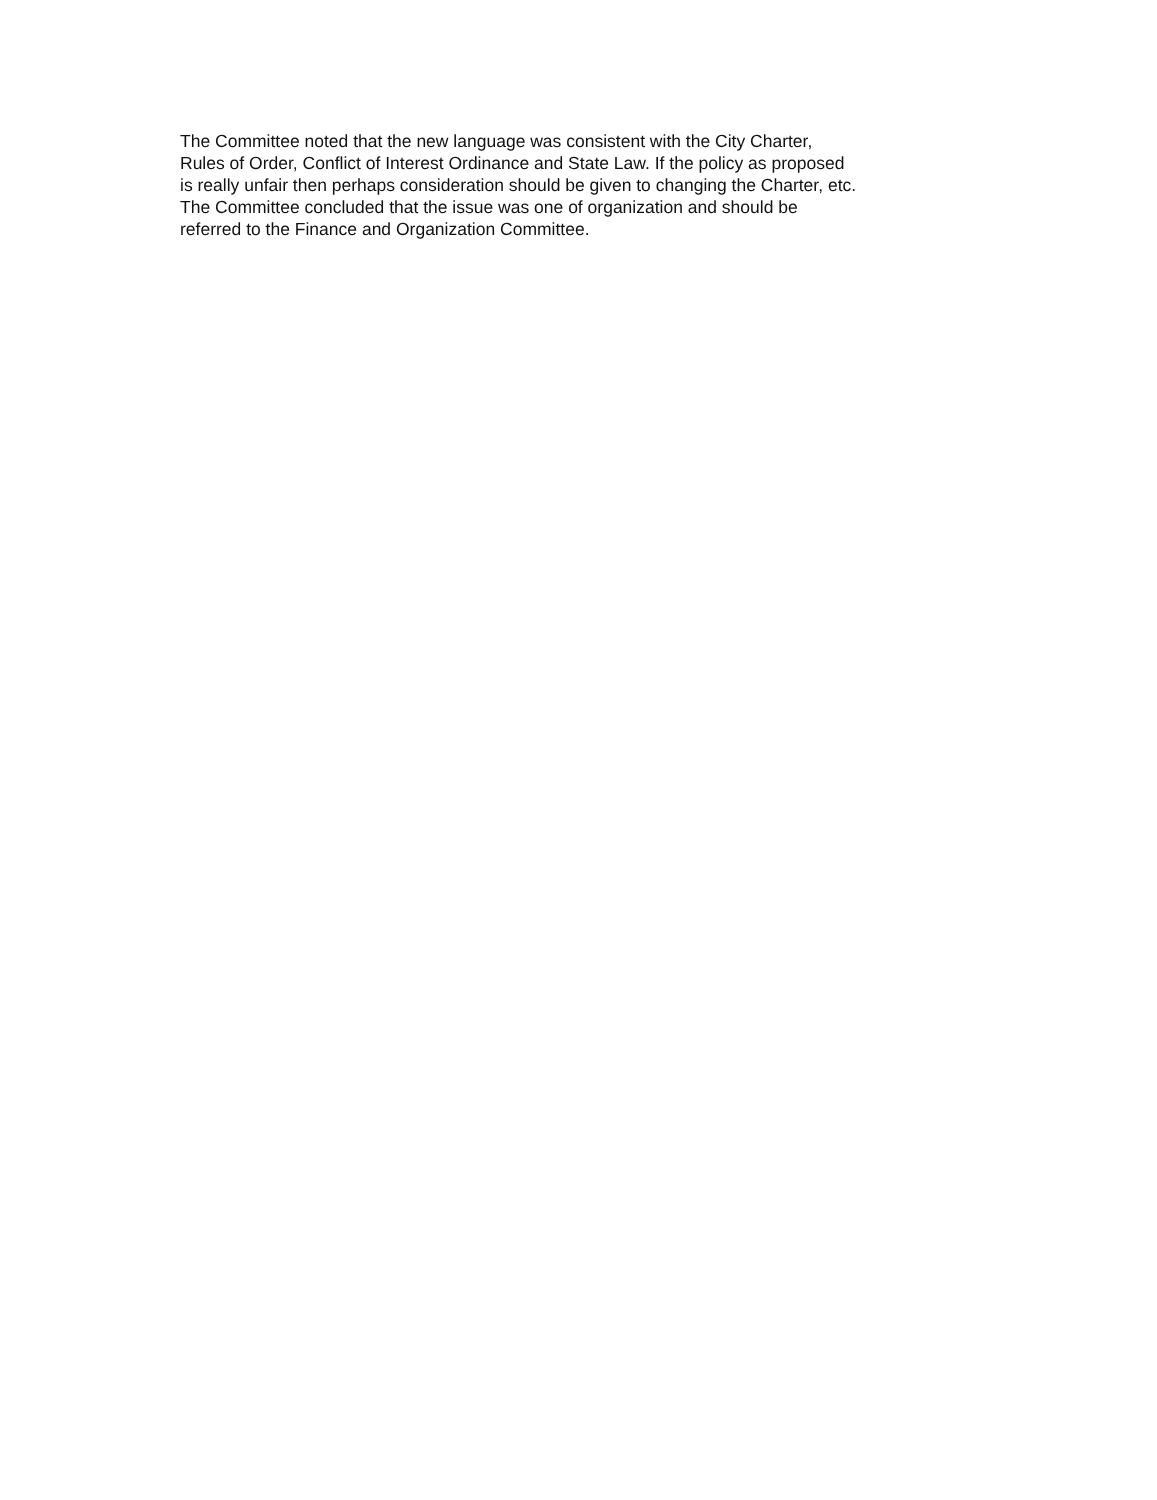The Committee noted that the new language was consistent with the City Charter,
Rules of Order, Conflict of Interest Ordinance and State Law. If the policy as proposed
is really unfair then perhaps consideration should be given to changing the Charter, etc.
The Committee concluded that the issue was one of organization and should be
referred to the Finance and Organization Committee.